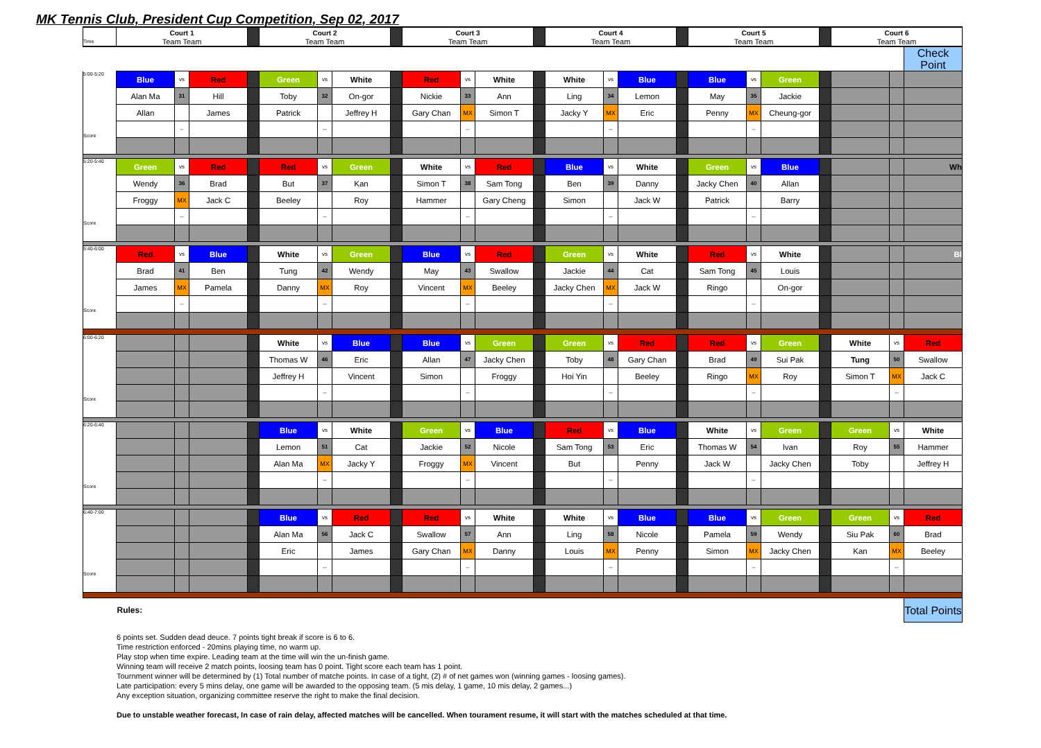MK Tennis Club, President Cup Competition, Sep 02, 2017
| Time | Court 1 Team Team | | | | Court 2 Team Team | | | | Court 3 Team Team | | | | Court 4 Team Team | | | | Court 5 Team Team | | | | Court 6 Team Team | | |
| --- | --- | --- | --- | --- | --- | --- | --- | --- | --- | --- | --- | --- | --- | --- | --- | --- | --- | --- | --- | --- | --- | --- | --- |
| | | | | | | | | | | | | | | | | | | | | | | | Check Point |
| 5:00-5:20 | Blue | vs | Red | | Green | vs | White | | Red | vs | White | | White | vs | Blue | | Blue | vs | Green | | | | |
| | Alan Ma | 31 | Hill | | Toby | 32 | On-gor | | Nickie | 33 | Ann | | Ling | 34 | Lemon | | May | 35 | Jackie | | | | |
| | Allan | | James | | Patrick | | Jeffrey H | | Gary Chan | MX | Simon T | | Jacky Y | MX | Eric | | Penny | MX | Cheung-gor | | | | |
| Score | | -- | | | | -- | | | | -- | | | | -- | | | | -- | | | | | |
| 5:20-5:40 | Green | vs | Red | | Red | vs | Green | | White | vs | Red | | Blue | vs | White | | Green | vs | Blue | | | | Wh |
| | Wendy | 36 | Brad | | But | 37 | Kan | | Simon T | 38 | Sam Tong | | Ben | 39 | Danny | | Jacky Chen | 40 | Allan | | | | |
| | Froggy | MX | Jack C | | Beeley | | Roy | | Hammer | | Gary Cheng | | Simon | | Jack W | | Patrick | | Barry | | | | |
| Score | | -- | | | | -- | | | | -- | | | | -- | | | | -- | | | | | |
| 5:40-6:00 | Red | vs | Blue | | White | vs | Green | | Blue | vs | Red | | Green | vs | White | | Red | vs | White | | | | Bl |
| | Brad | 41 | Ben | | Tung | 42 | Wendy | | May | 43 | Swallow | | Jackie | 44 | Cat | | Sam Tong | 45 | Louis | | | | |
| | James | MX | Pamela | | Danny | MX | Roy | | Vincent | MX | Beeley | | Jacky Chen | MX | Jack W | | Ringo | | On-gor | | | | |
| Score | | -- | | | | -- | | | | -- | | | | -- | | | | -- | | | | | |
| 6:00-6:20 | | | | | White | vs | Blue | | Blue | vs | Green | | Green | vs | Red | | Red | vs | Green | | White | vs | Red |
| | | | | | Thomas W | 46 | Eric | | Allan | 47 | Jacky Chen | | Toby | 48 | Gary Chan | | Brad | 49 | Sui Pak | | Tung | 50 | Swallow |
| | | | | | Jeffrey H | | Vincent | | Simon | | Froggy | | Hoi Yin | | Beeley | | Ringo | MX | Roy | | Simon T | MX | Jack C |
| Score | | | | | | -- | | | | -- | | | | -- | | | | -- | | | | -- | |
| 6:20-6:40 | | | | | Blue | vs | White | | Green | vs | Blue | | Red | vs | Blue | | White | vs | Green | | Green | vs | White |
| | | | | | Lemon | 51 | Cat | | Jackie | 52 | Nicole | | Sam Tong | 53 | Eric | | Thomas W | 54 | Ivan | | Roy | 55 | Hammer |
| | | | | | Alan Ma | MX | Jacky Y | | Froggy | MX | Vincent | | But | | Penny | | Jack W | | Jacky Chen | | Toby | | Jeffrey H |
| Score | | | | | | -- | | | | -- | | | | -- | | | | -- | | | | | |
| 6:40-7:00 | | | | | Blue | vs | Red | | Red | vs | White | | White | vs | Blue | | Blue | vs | Green | | Green | vs | Red |
| | | | | | Alan Ma | 56 | Jack C | | Swallow | 57 | Ann | | Ling | 58 | Nicole | | Pamela | 59 | Wendy | | Siu Pak | 60 | Brad |
| | | | | | Eric | | James | | Gary Chan | MX | Danny | | Louis | MX | Penny | | Simon | MX | Jacky Chen | | Kan | MX | Beeley |
| Score | | | | | | -- | | | | -- | | | | -- | | | | -- | | | | -- | |
| Rules: | | | | | | | | | | | | | | | | | | | | | | | Total Points |
6 points set. Sudden dead deuce. 7 points tight break if score is 6 to 6.
Time restriction enforced - 20mins playing time, no warm up.
Play stop when time expire. Leading team at the time will win the un-finish game.
Winning team will receive 2 match points, loosing team has 0 point. Tight score each team has 1 point.
Tournment winner will be determined by (1) Total number of matche points. In case of a tight, (2) # of net games won (winning games - loosing games).
Late participation: every 5 mins delay, one game will be awarded to the opposing team. (5 mis delay, 1 game, 10 mis delay, 2 games...)
Any exception situation, organizing committee reserve the right to make the final decision.
Due to unstable weather forecast, In case of rain delay, affected matches will be cancelled. When tourament resume, it will start with the matches scheduled at that time.